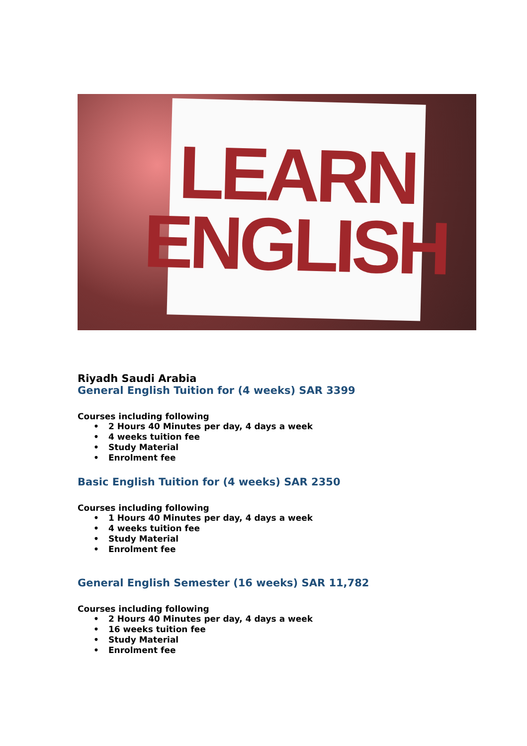LEARN
ENGLISH
Riyadh Saudi Arabia
General English Tuition for (4 weeks) SAR 3399
Courses including following
• 2 Hours 40 Minutes per day, 4 days a week
• 4 weeks tuition fee
• Study Material
• Enrolment fee
Basic English Tuition for (4 weeks) SAR 2350
Courses including following
• 1 Hours 40 Minutes per day, 4 days a week
• 4 weeks tuition fee
• Study Material
• Enrolment fee
General English Semester (16 weeks) SAR 11,782
Courses including following
• 2 Hours 40 Minutes per day, 4 days a week
• 16 weeks tuition fee
• Study Material
• Enrolment fee